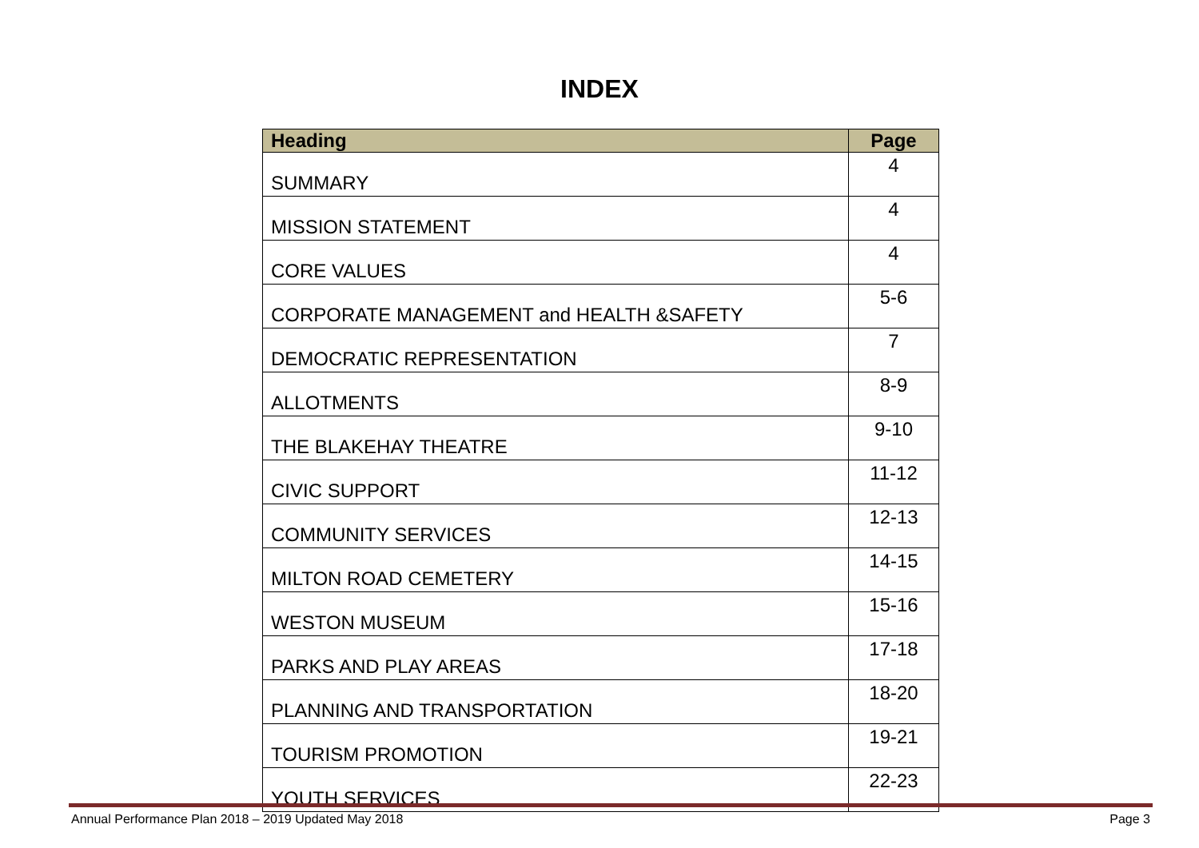INDEX
| Heading | Page |
| --- | --- |
| SUMMARY | 4 |
| MISSION STATEMENT | 4 |
| CORE VALUES | 4 |
| CORPORATE MANAGEMENT and HEALTH &SAFETY | 5-6 |
| DEMOCRATIC REPRESENTATION | 7 |
| ALLOTMENTS | 8-9 |
| THE BLAKEHAY THEATRE | 9-10 |
| CIVIC SUPPORT | 11-12 |
| COMMUNITY SERVICES | 12-13 |
| MILTON ROAD CEMETERY | 14-15 |
| WESTON MUSEUM | 15-16 |
| PARKS AND PLAY AREAS | 17-18 |
| PLANNING AND TRANSPORTATION | 18-20 |
| TOURISM PROMOTION | 19-21 |
| YOUTH SERVICES | 22-23 |
Annual Performance Plan 2018 – 2019 Updated May 2018 Page 3